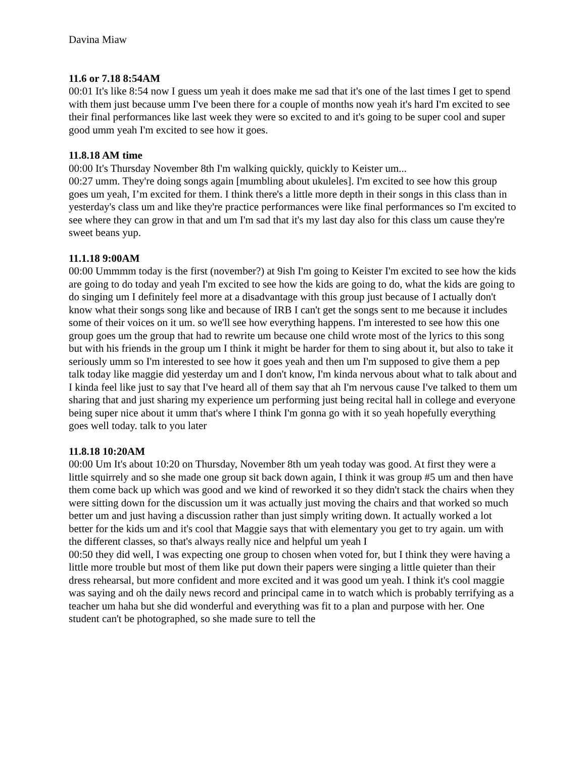Davina Miaw
11.6 or 7.18 8:54AM
00:01 It's like 8:54 now I guess um yeah it does make me sad that it's one of the last times I get to spend with them just because umm I've been there for a couple of months now yeah it's hard I'm excited to see their final performances like last week they were so excited to and it's going to be super cool and super good umm yeah I'm excited to see how it goes.
11.8.18 AM time
00:00 It's Thursday November 8th I'm walking quickly, quickly to Keister um...
00:27 umm. They're doing songs again [mumbling about ukuleles]. I'm excited to see how this group goes um yeah, I’m excited for them. I think there's a little more depth in their songs in this class than in yesterday's class um and like they're practice performances were like final performances so I'm excited to see where they can grow in that and um I'm sad that it's my last day also for this class um cause they're sweet beans yup.
11.1.18 9:00AM
00:00 Ummmm today is the first (november?) at 9ish I'm going to Keister I'm excited to see how the kids are going to do today and yeah I'm excited to see how the kids are going to do, what the kids are going to do singing um I definitely feel more at a disadvantage with this group just because of I actually don't know what their songs song like and because of IRB I can't get the songs sent to me because it includes some of their voices on it um. so we'll see how everything happens. I'm interested to see how this one group goes um the group that had to rewrite um because one child wrote most of the lyrics to this song but with his friends in the group um I think it might be harder for them to sing about it, but also to take it seriously umm so I'm interested to see how it goes yeah and then um I'm supposed to give them a pep talk today like maggie did yesterday um and I don't know, I'm kinda nervous about what to talk about and I kinda feel like just to say that I've heard all of them say that ah I'm nervous cause I've talked to them um sharing that and just sharing my experience um performing just being recital hall in college and everyone being super nice about it umm that's where I think I'm gonna go with it so yeah hopefully everything goes well today. talk to you later
11.8.18 10:20AM
00:00 Um It's about 10:20 on Thursday, November 8th um yeah today was good. At first they were a little squirrely and so she made one group sit back down again, I think it was group #5 um and then have them come back up which was good and we kind of reworked it so they didn't stack the chairs when they were sitting down for the discussion um it was actually just moving the chairs and that worked so much better um and just having a discussion rather than just simply writing down. It actually worked a lot better for the kids um and it's cool that Maggie says that with elementary you get to try again. um with the different classes, so that's always really nice and helpful um yeah I
00:50 they did well, I was expecting one group to chosen when voted for, but I think they were having a little more trouble but most of them like put down their papers were singing a little quieter than their dress rehearsal, but more confident and more excited and it was good um yeah. I think it's cool maggie was saying and oh the daily news record and principal came in to watch which is probably terrifying as a teacher um haha but she did wonderful and everything was fit to a plan and purpose with her. One student can't be photographed, so she made sure to tell the